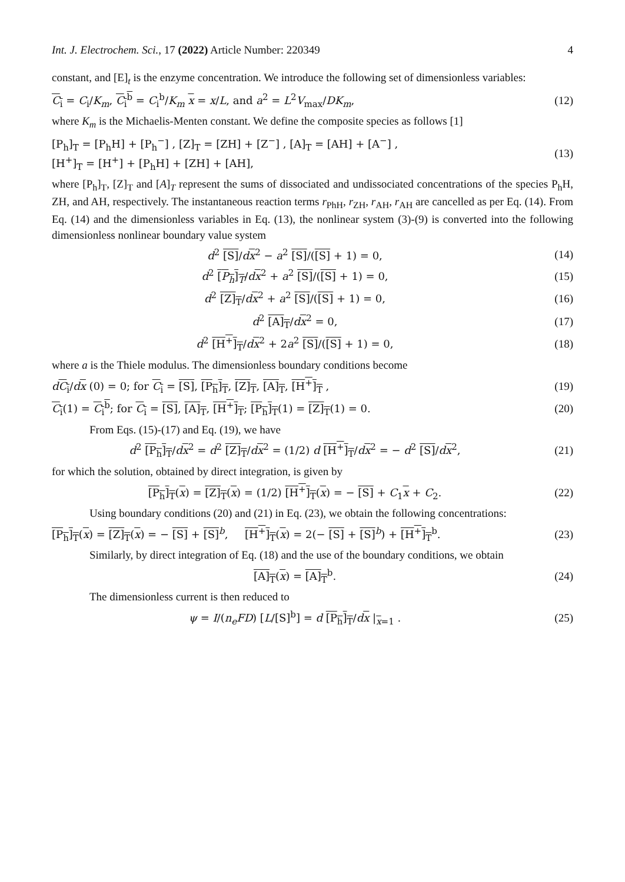Int. J. Electrochem. Sci., 17 (2022) Article Number: 220349 4
constant, and [E]<sub>t</sub> is the enzyme concentration. We introduce the following set of dimensionless variables:
C<sub>i</sub> = C<sub>i</sub>/K<sub>m</sub>, C<sub>i</sub><sup>b</sup> = C<sub>i</sub><sup>b</sup>/K<sub>m</sub> x = x/L, and a<sup>2</sup> = L<sup>2</sup>V<sub>max</sub>/DK<sub>m</sub>, (12)
where K<sub>m</sub> is the Michaelis-Menten constant. We define the composite species as follows [1]
[P<sub>h</sub>]<sub>T</sub> = [P<sub>h</sub>H] + [P<sub>h</sub><sup>−</sup>] , [Z]<sub>T</sub> = [ZH] + [Z<sup>−</sup>] , [A]<sub>T</sub> = [AH] + [A<sup>−</sup>] ,
[H<sup>+</sup>]<sub>T</sub> = [H<sup>+</sup>] + [P<sub>h</sub>H] + [ZH] + [AH], (13)
where [P<sub>h</sub>]<sub>T</sub>, [Z]<sub>T</sub> and [A]<sub>T</sub> represent the sums of dissociated and undissociated concentrations of the species P<sub>h</sub>H, ZH, and AH, respectively. The instantaneous reaction terms r<sub>PhH</sub>, r<sub>ZH</sub>, r<sub>AH</sub>, r<sub>AH</sub> are cancelled as per Eq. (14). From Eq. (14) and the dimensionless variables in Eq. (13), the nonlinear system (3)-(9) is converted into the following dimensionless nonlinear boundary value system
d<sup>2</sup> [S]/dx<sup>2</sup> − a<sup>2</sup> [S]/([S] + 1) = 0, (14)
d<sup>2</sup> [P<sub>h</sub>]<sub>T</sub>/dx<sup>2</sup> + a<sup>2</sup> [S]/([S] + 1) = 0, (15)
d<sup>2</sup> [Z]<sub>T</sub>/dx<sup>2</sup> + a<sup>2</sup> [S]/([S] + 1) = 0, (16)
d<sup>2</sup> [A]<sub>T</sub>/dx<sup>2</sup> = 0, (17)
d<sup>2</sup> [H<sup>+</sup>]<sub>T</sub>/dx<sup>2</sup> + 2a<sup>2</sup> [S]/([S] + 1) = 0, (18)
where a is the Thiele modulus. The dimensionless boundary conditions become
dC<sub>i</sub>/dx (0) = 0; for C<sub>i</sub> = [S], [P<sub>h</sub>]<sub>T</sub>, [Z]<sub>T</sub>, [A]<sub>T</sub>, [H<sup>+</sup>]<sub>T</sub> , (19)
C<sub>i</sub>(1) = C<sub>i</sub><sup>b</sup>; for C<sub>i</sub> = [S], [A]<sub>T</sub>, [H<sup>+</sup>]<sub>T</sub>; [P<sub>h</sub>]<sub>T</sub>(1) = [Z]<sub>T</sub>(1) = 0. (20)
From Eqs. (15)-(17) and Eq. (19), we have
d<sup>2</sup> [P<sub>h</sub>]<sub>T</sub>/dx<sup>2</sup> = d<sup>2</sup> [Z]<sub>T</sub>/dx<sup>2</sup> = (1/2) d [H<sup>+</sup>]<sub>T</sub>/dx<sup>2</sup> = − d<sup>2</sup> [S]/dx<sup>2</sup>, (21)
for which the solution, obtained by direct integration, is given by
[P<sub>h</sub>]<sub>T</sub>(x) = [Z]<sub>T</sub>(x) = (1/2) [H<sup>+</sup>]<sub>T</sub>(x) = − [S] + C<sub>1</sub>x + C<sub>2</sub>. (22)
Using boundary conditions (20) and (21) in Eq. (23), we obtain the following concentrations:
[P<sub>h</sub>]<sub>T</sub>(x) = [Z]<sub>T</sub>(x) = − [S] + [S]<sup>b</sup>, [H<sup>+</sup>]<sub>T</sub>(x) = 2(− [S] + [S]<sup>b</sup>) + [H<sup>+</sup>]<sub>T</sub><sup>b</sup>. (23)
Similarly, by direct integration of Eq. (18) and the use of the boundary conditions, we obtain
[A]<sub>T</sub>(x) = [A]<sub>T</sub><sup>b</sup>. (24)
The dimensionless current is then reduced to
ψ = I/(n<sub>e</sub>FD) [L/[S]<sup>b</sup>] = d [P<sub>h</sub>]<sub>T</sub>/dx |<sub>x=1</sub> . (25)